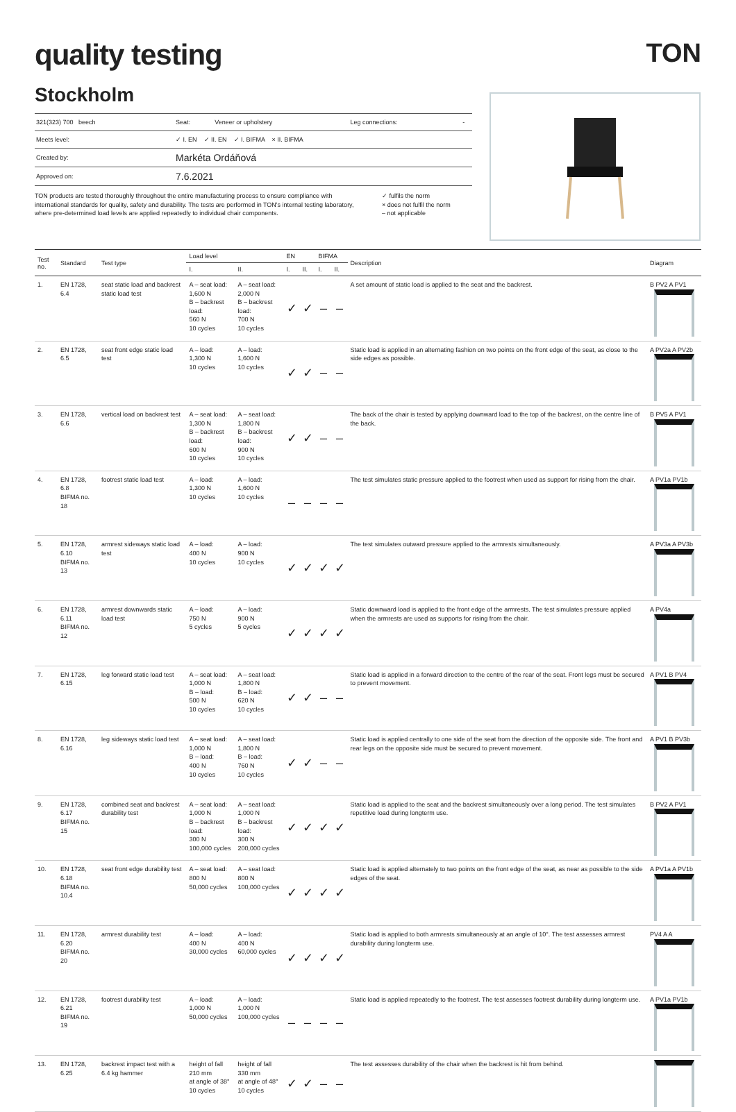quality testing TON
Stockholm
| 321(323) 700 beech | Seat: | Veneer or upholstery | Leg connections: | - |
| Meets level: | ✓ I. EN ✓ II. EN ✓ I. BIFMA × II. BIFMA | | | |
| Created by: | Markéta Ordáňová | | | |
| Approved on: | 7.6.2021 | | | |
TON products are tested thoroughly throughout the entire manufacturing process to ensure compliance with international standards for quality, safety and durability. The tests are performed in TON's internal testing laboratory, where pre-determined load levels are applied repeatedly to individual chair components.
✓ fulfils the norm
× does not fulfil the norm
– not applicable
| Test no. | Standard | Test type | Load level | | EN | | BIFMA | | Description | Diagram |
| --- | --- | --- | --- | --- | --- | --- | --- | --- | --- | --- |
| | | | I. | II. | I. | II. | I. | II. | | |
| 1. | EN 1728, 6.4 | seat static load and backrest static load test | A – seat load: 1,600 N B – backrest load: 560 N 10 cycles | A – seat load: 2,000 N B – backrest load: 700 N 10 cycles | ✓ | ✓ | – | – | A set amount of static load is applied to the seat and the backrest. | B PV2 A PV1 |
| 2. | EN 1728, 6.5 | seat front edge static load test | A – load: 1,300 N 10 cycles | A – load: 1,600 N 10 cycles | ✓ | ✓ | – | – | Static load is applied in an alternating fashion on two points on the front edge of the seat, as close to the side edges as possible. | A PV2a A PV2b |
| 3. | EN 1728, 6.6 | vertical load on backrest test | A – seat load: 1,300 N B – backrest load: 600 N 10 cycles | A – seat load: 1,800 N B – backrest load: 900 N 10 cycles | ✓ | ✓ | – | – | The back of the chair is tested by applying downward load to the top of the backrest, on the centre line of the back. | B PV5 A PV1 |
| 4. | EN 1728, 6.8 BIFMA no. 18 | footrest static load test | A – load: 1,300 N 10 cycles | A – load: 1,600 N 10 cycles | – | – | – | – | The test simulates static pressure applied to the footrest when used as support for rising from the chair. | A PV1a PV1b |
| 5. | EN 1728, 6.10 BIFMA no. 13 | armrest sideways static load test | A – load: 400 N 10 cycles | A – load: 900 N 10 cycles | ✓ | ✓ | ✓ | ✓ | The test simulates outward pressure applied to the armrests simultaneously. | A PV3a A PV3b |
| 6. | EN 1728, 6.11 BIFMA no. 12 | armrest downwards static load test | A – load: 750 N 5 cycles | A – load: 900 N 5 cycles | ✓ | ✓ | ✓ | ✓ | Static downward load is applied to the front edge of the armrests. The test simulates pressure applied when the armrests are used as supports for rising from the chair. | A PV4a |
| 7. | EN 1728, 6.15 | leg forward static load test | A – seat load: 1,000 N B – load: 500 N 10 cycles | A – seat load: 1,800 N B – load: 620 N 10 cycles | ✓ | ✓ | – | – | Static load is applied in a forward direction to the centre of the rear of the seat. Front legs must be secured to prevent movement. | A PV1 B PV4 |
| 8. | EN 1728, 6.16 | leg sideways static load test | A – seat load: 1,000 N B – load: 400 N 10 cycles | A – seat load: 1,800 N B – load: 760 N 10 cycles | ✓ | ✓ | – | – | Static load is applied centrally to one side of the seat from the direction of the opposite side. The front and rear legs on the opposite side must be secured to prevent movement. | A PV1 B PV3b |
| 9. | EN 1728, 6.17 BIFMA no. 15 | combined seat and backrest durability test | A – seat load: 1,000 N B – backrest load: 300 N 100,000 cycles | A – seat load: 1,000 N B – backrest load: 300 N 200,000 cycles | ✓ | ✓ | ✓ | ✓ | Static load is applied to the seat and the backrest simultaneously over a long period. The test simulates repetitive load during longterm use. | B PV2 A PV1 |
| 10. | EN 1728, 6.18 BIFMA no. 10.4 | seat front edge durability test | A – seat load: 800 N 50,000 cycles | A – seat load: 800 N 100,000 cycles | ✓ | ✓ | ✓ | ✓ | Static load is applied alternately to two points on the front edge of the seat, as near as possible to the side edges of the seat. | A PV1a A PV1b |
| 11. | EN 1728, 6.20 BIFMA no. 20 | armrest durability test | A – load: 400 N 30,000 cycles | A – load: 400 N 60,000 cycles | ✓ | ✓ | ✓ | ✓ | Static load is applied to both armrests simultaneously at an angle of 10°. The test assesses armrest durability during longterm use. | PV4 A A |
| 12. | EN 1728, 6.21 BIFMA no. 19 | footrest durability test | A – load: 1,000 N 50,000 cycles | A – load: 1,000 N 100,000 cycles | – | – | – | – | Static load is applied repeatedly to the footrest. The test assesses footrest durability during longterm use. | A PV1a PV1b |
| 13. | EN 1728, 6.25 | backrest impact test with a 6.4 kg hammer | height of fall 210 mm at angle of 38° 10 cycles | height of fall 330 mm at angle of 48° 10 cycles | ✓ | ✓ | – | – | The test assesses durability of the chair when the backrest is hit from behind. | |